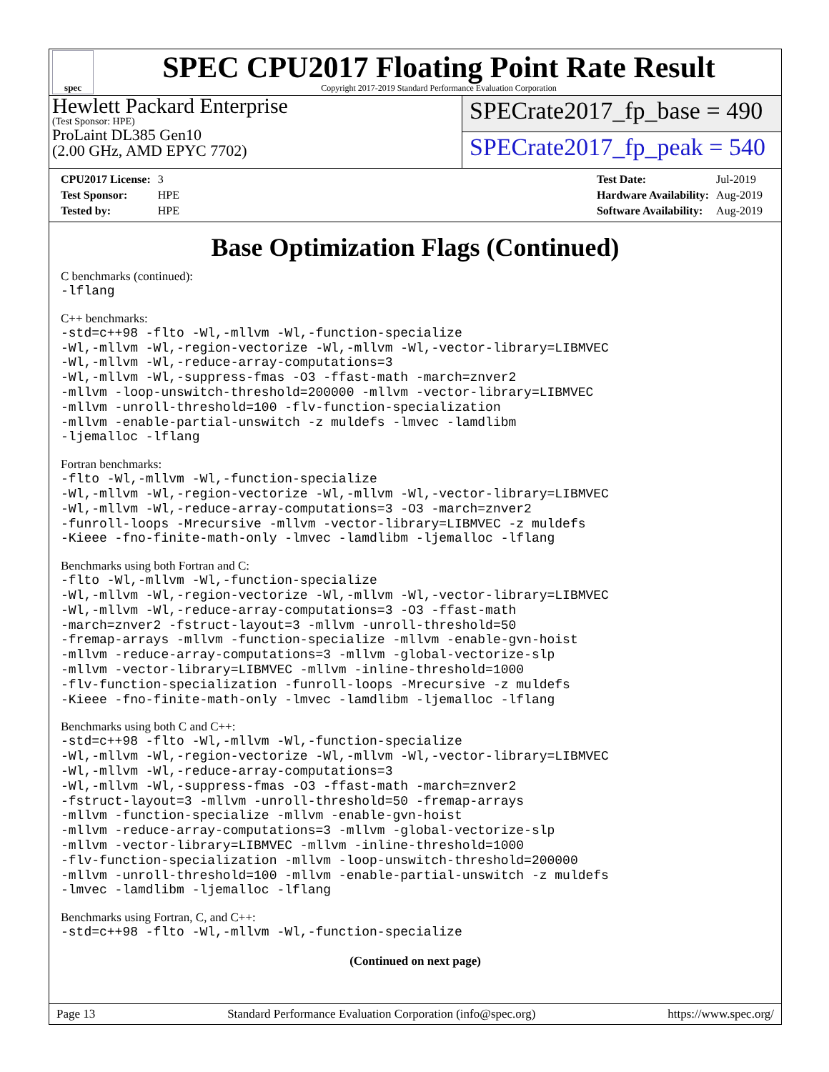spec
SPEC CPU2017 Floating Point Rate Result
Copyright 2017-2019 Standard Performance Evaluation Corporation
Hewlett Packard Enterprise
(Test Sponsor: HPE)
ProLaint DL385 Gen10
(2.00 GHz, AMD EPYC 7702)
SPECrate2017_fp_base = 490
SPECrate2017_fp_peak = 540
| CPU2017 License: | 3 |
| Test Sponsor: | HPE |
| Tested by: | HPE |
| Test Date: | Jul-2019 |
| Hardware Availability: | Aug-2019 |
| Software Availability: | Aug-2019 |
Base Optimization Flags (Continued)
C benchmarks (continued):
-lflang
C++ benchmarks:
-std=c++98 -flto -Wl,-mllvm -Wl,-function-specialize
-Wl,-mllvm -Wl,-region-vectorize -Wl,-mllvm -Wl,-vector-library=LIBMVEC
-Wl,-mllvm -Wl,-reduce-array-computations=3
-Wl,-mllvm -Wl,-suppress-fmas -O3 -ffast-math -march=znver2
-mllvm -loop-unswitch-threshold=200000 -mllvm -vector-library=LIBMVEC
-mllvm -unroll-threshold=100 -flv-function-specialization
-mllvm -enable-partial-unswitch -z muldefs -lmvec -lamdlibm
-ljemalloc -lflang
Fortran benchmarks:
-flto -Wl,-mllvm -Wl,-function-specialize
-Wl,-mllvm -Wl,-region-vectorize -Wl,-mllvm -Wl,-vector-library=LIBMVEC
-Wl,-mllvm -Wl,-reduce-array-computations=3 -O3 -march=znver2
-funroll-loops -Mrecursive -mllvm -vector-library=LIBMVEC -z muldefs
-Kieee -fno-finite-math-only -lmvec -lamdlibm -ljemalloc -lflang
Benchmarks using both Fortran and C:
-flto -Wl,-mllvm -Wl,-function-specialize
-Wl,-mllvm -Wl,-region-vectorize -Wl,-mllvm -Wl,-vector-library=LIBMVEC
-Wl,-mllvm -Wl,-reduce-array-computations=3 -O3 -ffast-math
-march=znver2 -fstruct-layout=3 -mllvm -unroll-threshold=50
-fremap-arrays -mllvm -function-specialize -mllvm -enable-gvn-hoist
-mllvm -reduce-array-computations=3 -mllvm -global-vectorize-slp
-mllvm -vector-library=LIBMVEC -mllvm -inline-threshold=1000
-flv-function-specialization -funroll-loops -Mrecursive -z muldefs
-Kieee -fno-finite-math-only -lmvec -lamdlibm -ljemalloc -lflang
Benchmarks using both C and C++:
-std=c++98 -flto -Wl,-mllvm -Wl,-function-specialize
-Wl,-mllvm -Wl,-region-vectorize -Wl,-mllvm -Wl,-vector-library=LIBMVEC
-Wl,-mllvm -Wl,-reduce-array-computations=3
-Wl,-mllvm -Wl,-suppress-fmas -O3 -ffast-math -march=znver2
-fstruct-layout=3 -mllvm -unroll-threshold=50 -fremap-arrays
-mllvm -function-specialize -mllvm -enable-gvn-hoist
-mllvm -reduce-array-computations=3 -mllvm -global-vectorize-slp
-mllvm -vector-library=LIBMVEC -mllvm -inline-threshold=1000
-flv-function-specialization -mllvm -loop-unswitch-threshold=200000
-mllvm -unroll-threshold=100 -mllvm -enable-partial-unswitch -z muldefs
-lmvec -lamdlibm -ljemalloc -lflang
Benchmarks using Fortran, C, and C++:
-std=c++98 -flto -Wl,-mllvm -Wl,-function-specialize
(Continued on next page)
Page 13 Standard Performance Evaluation Corporation (info@spec.org) https://www.spec.org/